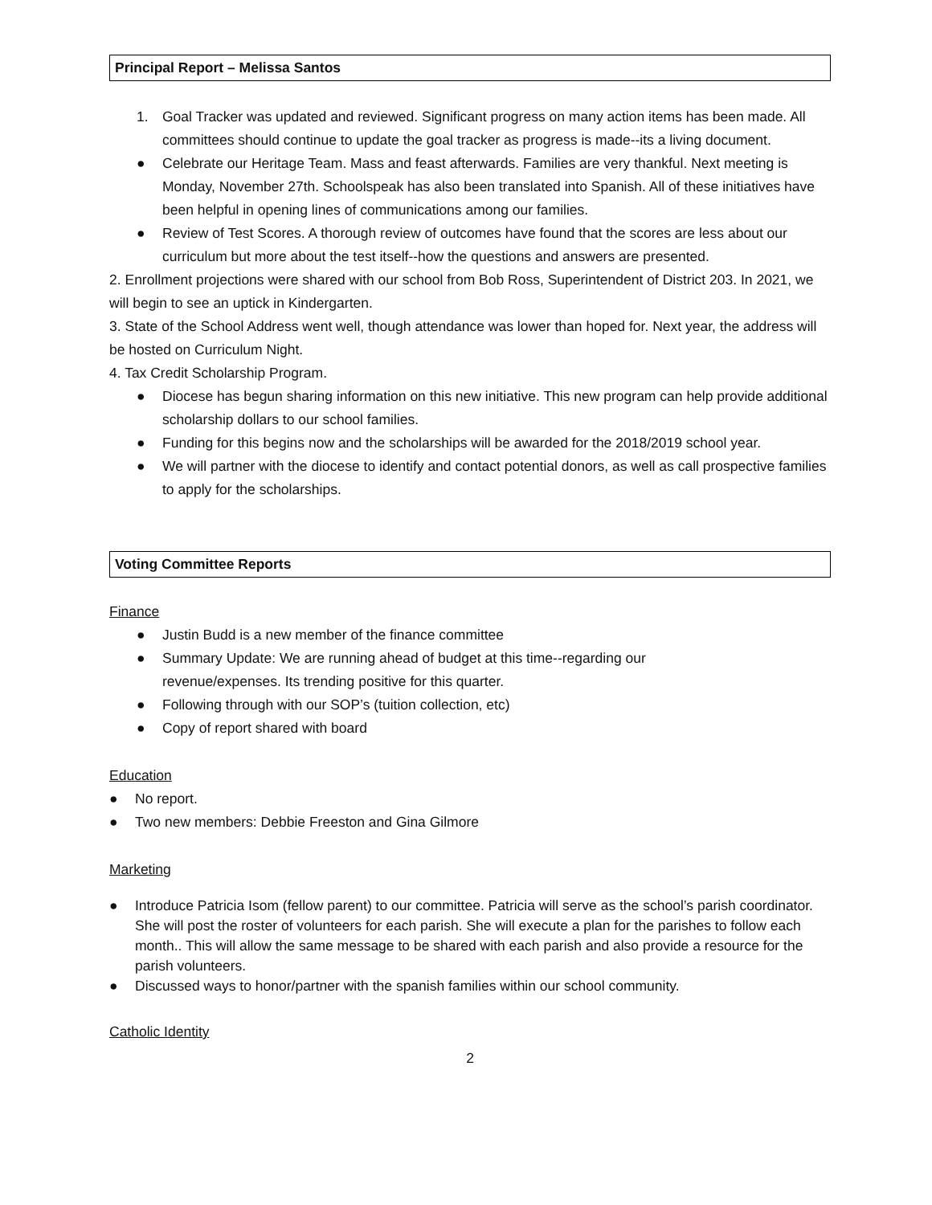Principal Report – Melissa Santos
1. Goal Tracker was updated and reviewed. Significant progress on many action items has been made. All committees should continue to update the goal tracker as progress is made--its a living document.
● Celebrate our Heritage Team. Mass and feast afterwards. Families are very thankful. Next meeting is Monday, November 27th. Schoolspeak has also been translated into Spanish. All of these initiatives have been helpful in opening lines of communications among our families.
● Review of Test Scores. A thorough review of outcomes have found that the scores are less about our curriculum but more about the test itself--how the questions and answers are presented.
2. Enrollment projections were shared with our school from Bob Ross, Superintendent of District 203. In 2021, we will begin to see an uptick in Kindergarten.
3. State of the School Address went well, though attendance was lower than hoped for. Next year, the address will be hosted on Curriculum Night.
4. Tax Credit Scholarship Program.
● Diocese has begun sharing information on this new initiative. This new program can help provide additional scholarship dollars to our school families.
● Funding for this begins now and the scholarships will be awarded for the 2018/2019 school year.
● We will partner with the diocese to identify and contact potential donors, as well as call prospective families to apply for the scholarships.
Voting Committee Reports
Finance
● Justin Budd is a new member of the finance committee
● Summary Update: We are running ahead of budget at this time--regarding our
revenue/expenses. Its trending positive for this quarter.
● Following through with our SOP’s (tuition collection, etc)
● Copy of report shared with board
Education
● No report.
● Two new members: Debbie Freeston and Gina Gilmore
Marketing
● Introduce Patricia Isom (fellow parent) to our committee. Patricia will serve as the school’s parish coordinator. She will post the roster of volunteers for each parish. She will execute a plan for the parishes to follow each month.. This will allow the same message to be shared with each parish and also provide a resource for the parish volunteers.
● Discussed ways to honor/partner with the spanish families within our school community.
Catholic Identity
2